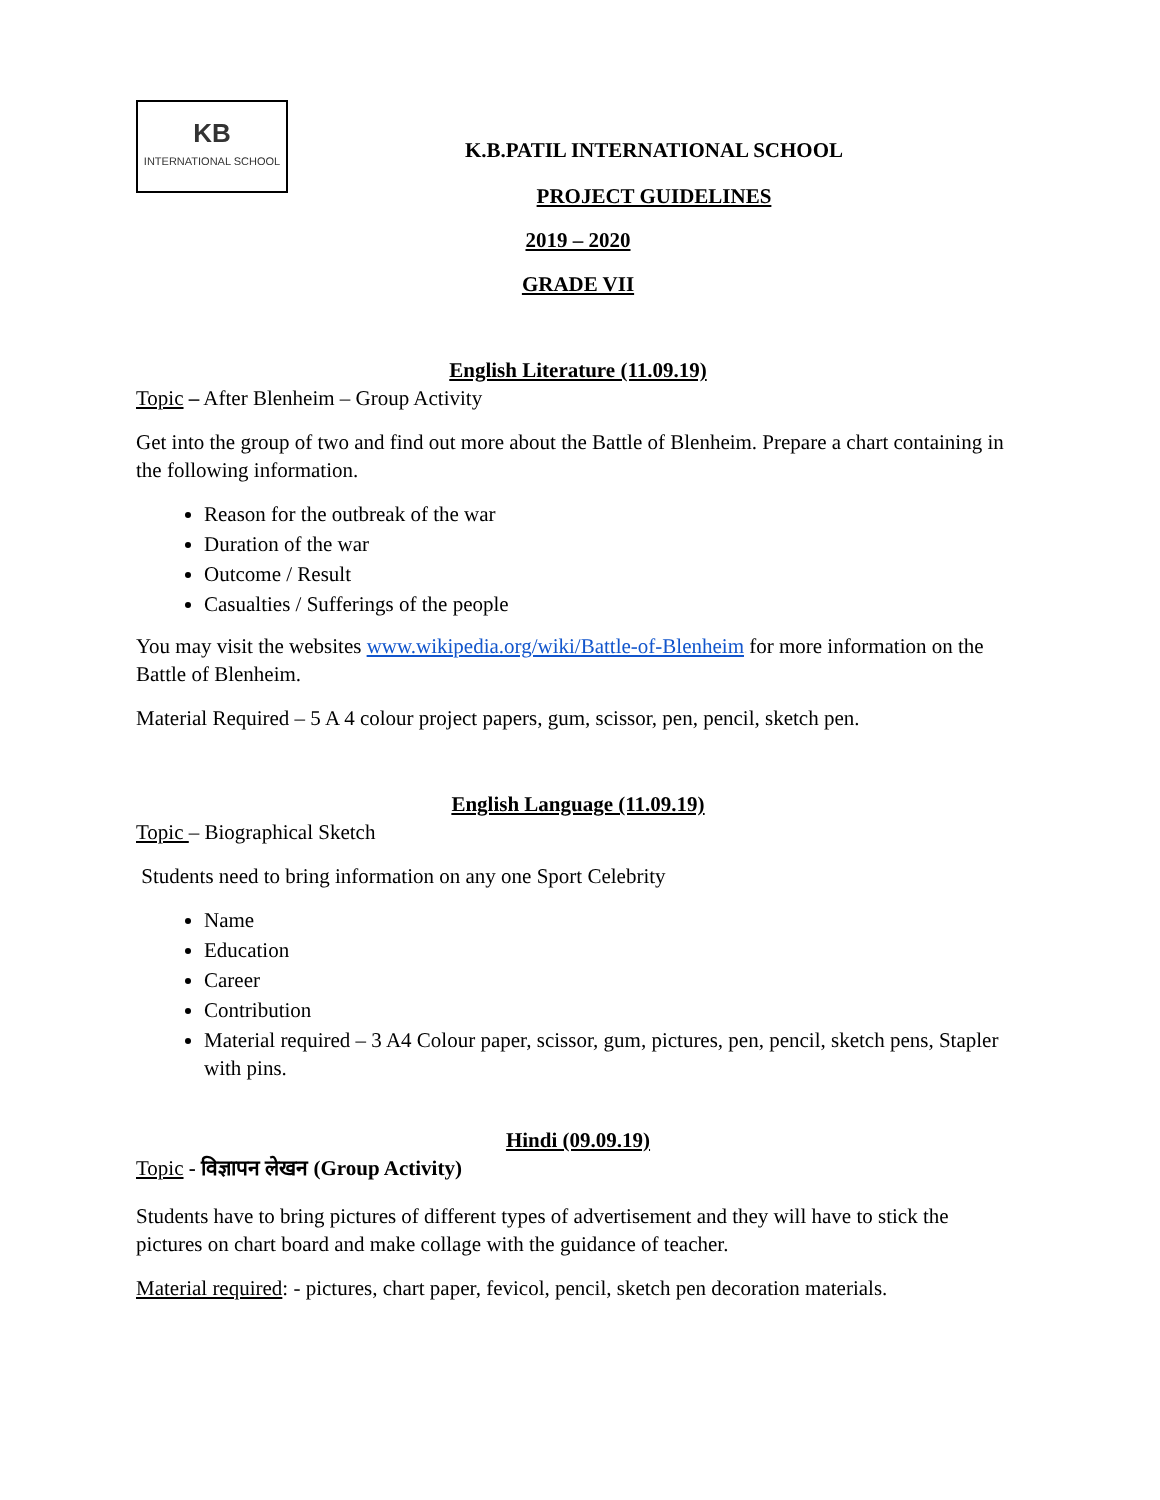KB
INTERNATIONAL SCHOOL
K.B.PATIL INTERNATIONAL SCHOOL
PROJECT GUIDELINES
2019 – 2020
GRADE VII
English Literature (11.09.19)
Topic – After Blenheim – Group Activity
Get into the group of two and find out more about the Battle of Blenheim. Prepare a chart containing in the following information.
Reason for the outbreak of the war
Duration of the war
Outcome / Result
Casualties / Sufferings of the people
You may visit the websites www.wikipedia.org/wiki/Battle-of-Blenheim for more information on the Battle of Blenheim.
Material Required – 5 A 4 colour project papers, gum, scissor, pen, pencil, sketch pen.
English Language (11.09.19)
Topic – Biographical Sketch
Students need to bring information on any one Sport Celebrity
Name
Education
Career
Contribution
Material required – 3 A4 Colour paper, scissor, gum, pictures, pen, pencil, sketch pens, Stapler with pins.
Hindi (09.09.19)
Topic - विज्ञापन लेखन (Group Activity)
Students have to bring pictures of different types of advertisement and they will have to stick the pictures on chart board and make collage with the guidance of teacher.
Material required: - pictures, chart paper, fevicol, pencil, sketch pen decoration materials.